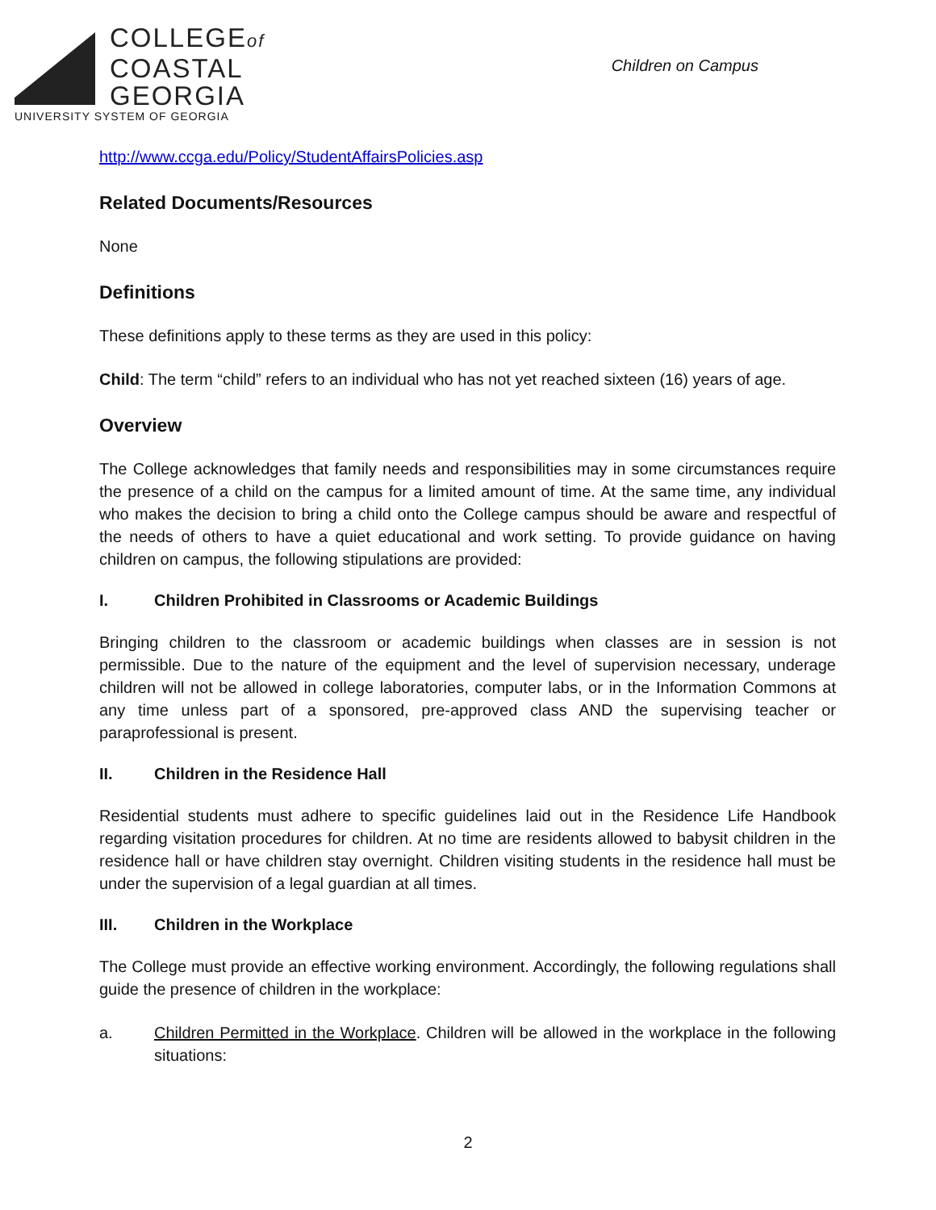COLLEGEof
COASTAL
GEORGIA
UNIVERSITY SYSTEM OF GEORGIA
Children on Campus
http://www.ccga.edu/Policy/StudentAffairsPolicies.asp
Related Documents/Resources
None
Definitions
These definitions apply to these terms as they are used in this policy:
Child: The term “child” refers to an individual who has not yet reached sixteen (16) years of age.
Overview
The College acknowledges that family needs and responsibilities may in some circumstances require the presence of a child on the campus for a limited amount of time. At the same time, any individual who makes the decision to bring a child onto the College campus should be aware and respectful of the needs of others to have a quiet educational and work setting. To provide guidance on having children on campus, the following stipulations are provided:
I. Children Prohibited in Classrooms or Academic Buildings
Bringing children to the classroom or academic buildings when classes are in session is not permissible. Due to the nature of the equipment and the level of supervision necessary, underage children will not be allowed in college laboratories, computer labs, or in the Information Commons at any time unless part of a sponsored, pre-approved class AND the supervising teacher or paraprofessional is present.
II. Children in the Residence Hall
Residential students must adhere to specific guidelines laid out in the Residence Life Handbook regarding visitation procedures for children. At no time are residents allowed to babysit children in the residence hall or have children stay overnight. Children visiting students in the residence hall must be under the supervision of a legal guardian at all times.
III. Children in the Workplace
The College must provide an effective working environment. Accordingly, the following regulations shall guide the presence of children in the workplace:
a. Children Permitted in the Workplace. Children will be allowed in the workplace in the following situations:
2